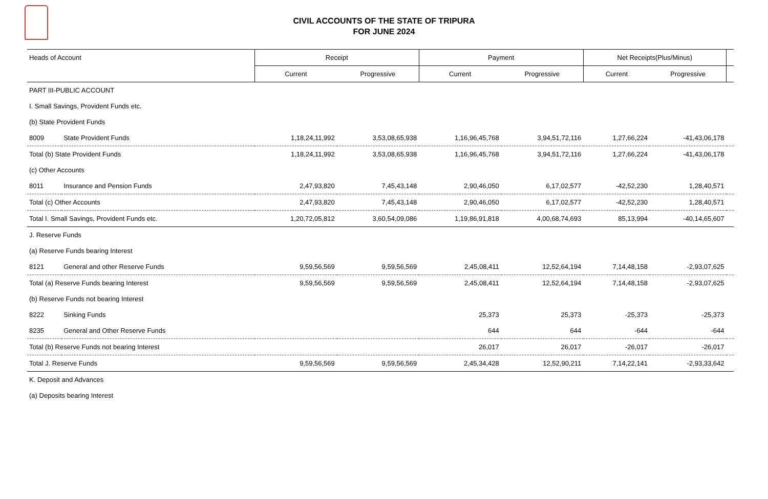CIVIL ACCOUNTS OF THE STATE OF TRIPURA
FOR JUNE 2024
| Heads of Account | | Receipt | | Payment | | Net Receipts(Plus/Minus) | | |
| --- | --- | --- | --- | --- | --- | --- | --- | --- |
| | | Current | Progressive | Current | Progressive | Current | Progressive | |
| PART III-PUBLIC ACCOUNT | | | | | | | | |
| I. Small Savings, Provident Funds etc. | | | | | | | | |
| (b) State Provident Funds | | | | | | | | |
| 8009 | State Provident Funds | 1,18,24,11,992 | 3,53,08,65,938 | 1,16,96,45,768 | 3,94,51,72,116 | 1,27,66,224 | -41,43,06,178 | |
| Total (b) State Provident Funds | | 1,18,24,11,992 | 3,53,08,65,938 | 1,16,96,45,768 | 3,94,51,72,116 | 1,27,66,224 | -41,43,06,178 | |
| (c) Other Accounts | | | | | | | | |
| 8011 | Insurance and Pension Funds | 2,47,93,820 | 7,45,43,148 | 2,90,46,050 | 6,17,02,577 | -42,52,230 | 1,28,40,571 | |
| Total (c) Other Accounts | | 2,47,93,820 | 7,45,43,148 | 2,90,46,050 | 6,17,02,577 | -42,52,230 | 1,28,40,571 | |
| Total I. Small Savings, Provident Funds etc. | | 1,20,72,05,812 | 3,60,54,09,086 | 1,19,86,91,818 | 4,00,68,74,693 | 85,13,994 | -40,14,65,607 | |
| J. Reserve Funds | | | | | | | | |
| (a) Reserve Funds bearing Interest | | | | | | | | |
| 8121 | General and other Reserve Funds | 9,59,56,569 | 9,59,56,569 | 2,45,08,411 | 12,52,64,194 | 7,14,48,158 | -2,93,07,625 | |
| Total (a) Reserve Funds bearing Interest | | 9,59,56,569 | 9,59,56,569 | 2,45,08,411 | 12,52,64,194 | 7,14,48,158 | -2,93,07,625 | |
| (b) Reserve Funds not bearing Interest | | | | | | | | |
| 8222 | Sinking Funds | | | 25,373 | 25,373 | -25,373 | -25,373 | |
| 8235 | General and Other Reserve Funds | | | 644 | 644 | -644 | -644 | |
| Total (b) Reserve Funds not bearing Interest | | | | 26,017 | 26,017 | -26,017 | -26,017 | |
| Total J. Reserve Funds | | 9,59,56,569 | 9,59,56,569 | 2,45,34,428 | 12,52,90,211 | 7,14,22,141 | -2,93,33,642 | |
| K. Deposit and Advances | | | | | | | | |
| (a) Deposits bearing Interest | | | | | | | | |